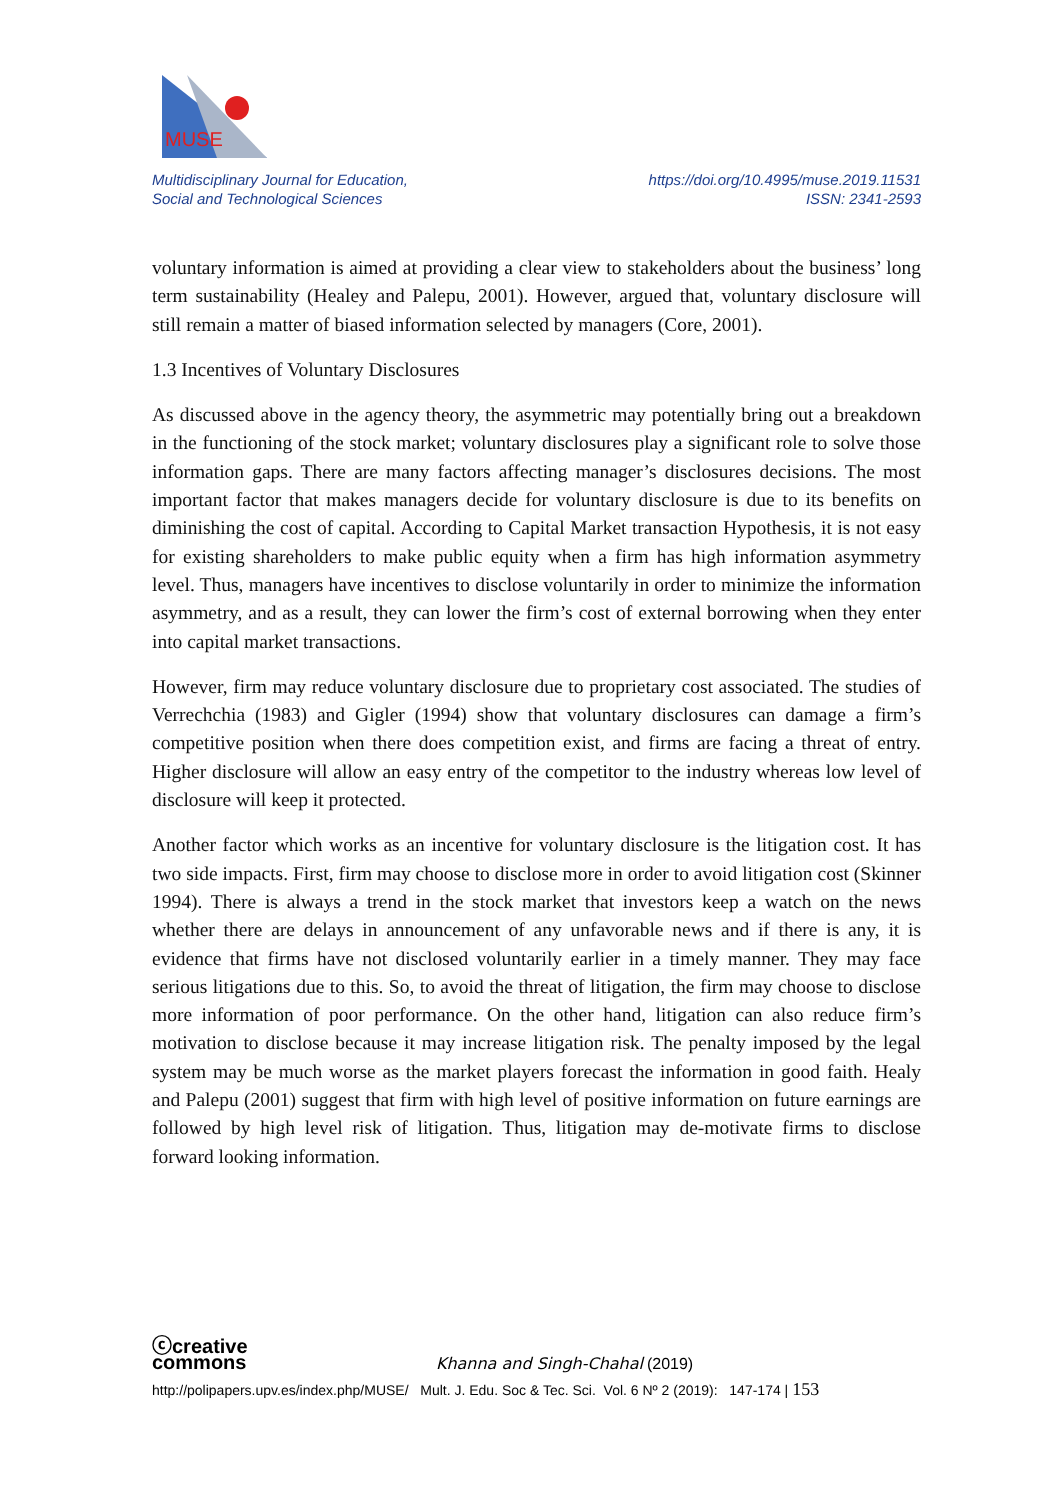MUSE
Multidisciplinary Journal for Education,
Social and Technological Sciences
https://doi.org/10.4995/muse.2019.11531
ISSN: 2341-2593
voluntary information is aimed at providing a clear view to stakeholders about the business’ long term sustainability (Healey and Palepu, 2001). However, argued that, voluntary disclosure will still remain a matter of biased information selected by managers (Core, 2001).
1.3 Incentives of Voluntary Disclosures
As discussed above in the agency theory, the asymmetric may potentially bring out a breakdown in the functioning of the stock market; voluntary disclosures play a significant role to solve those information gaps. There are many factors affecting manager’s disclosures decisions. The most important factor that makes managers decide for voluntary disclosure is due to its benefits on diminishing the cost of capital. According to Capital Market transaction Hypothesis, it is not easy for existing shareholders to make public equity when a firm has high information asymmetry level. Thus, managers have incentives to disclose voluntarily in order to minimize the information asymmetry, and as a result, they can lower the firm’s cost of external borrowing when they enter into capital market transactions.
However, firm may reduce voluntary disclosure due to proprietary cost associated. The studies of Verrechchia (1983) and Gigler (1994) show that voluntary disclosures can damage a firm’s competitive position when there does competition exist, and firms are facing a threat of entry. Higher disclosure will allow an easy entry of the competitor to the industry whereas low level of disclosure will keep it protected.
Another factor which works as an incentive for voluntary disclosure is the litigation cost. It has two side impacts. First, firm may choose to disclose more in order to avoid litigation cost (Skinner 1994). There is always a trend in the stock market that investors keep a watch on the news whether there are delays in announcement of any unfavorable news and if there is any, it is evidence that firms have not disclosed voluntarily earlier in a timely manner. They may face serious litigations due to this. So, to avoid the threat of litigation, the firm may choose to disclose more information of poor performance. On the other hand, litigation can also reduce firm’s motivation to disclose because it may increase litigation risk. The penalty imposed by the legal system may be much worse as the market players forecast the information in good faith. Healy and Palepu (2001) suggest that firm with high level of positive information on future earnings are followed by high level risk of litigation. Thus, litigation may de-motivate firms to disclose forward looking information.
ⓒcreative
commons Khanna and Singh-Chahal (2019)
http://polipapers.upv.es/index.php/MUSE/ Mult. J. Edu. Soc & Tec. Sci. Vol. 6 Nº 2 (2019): 147-174 | 153